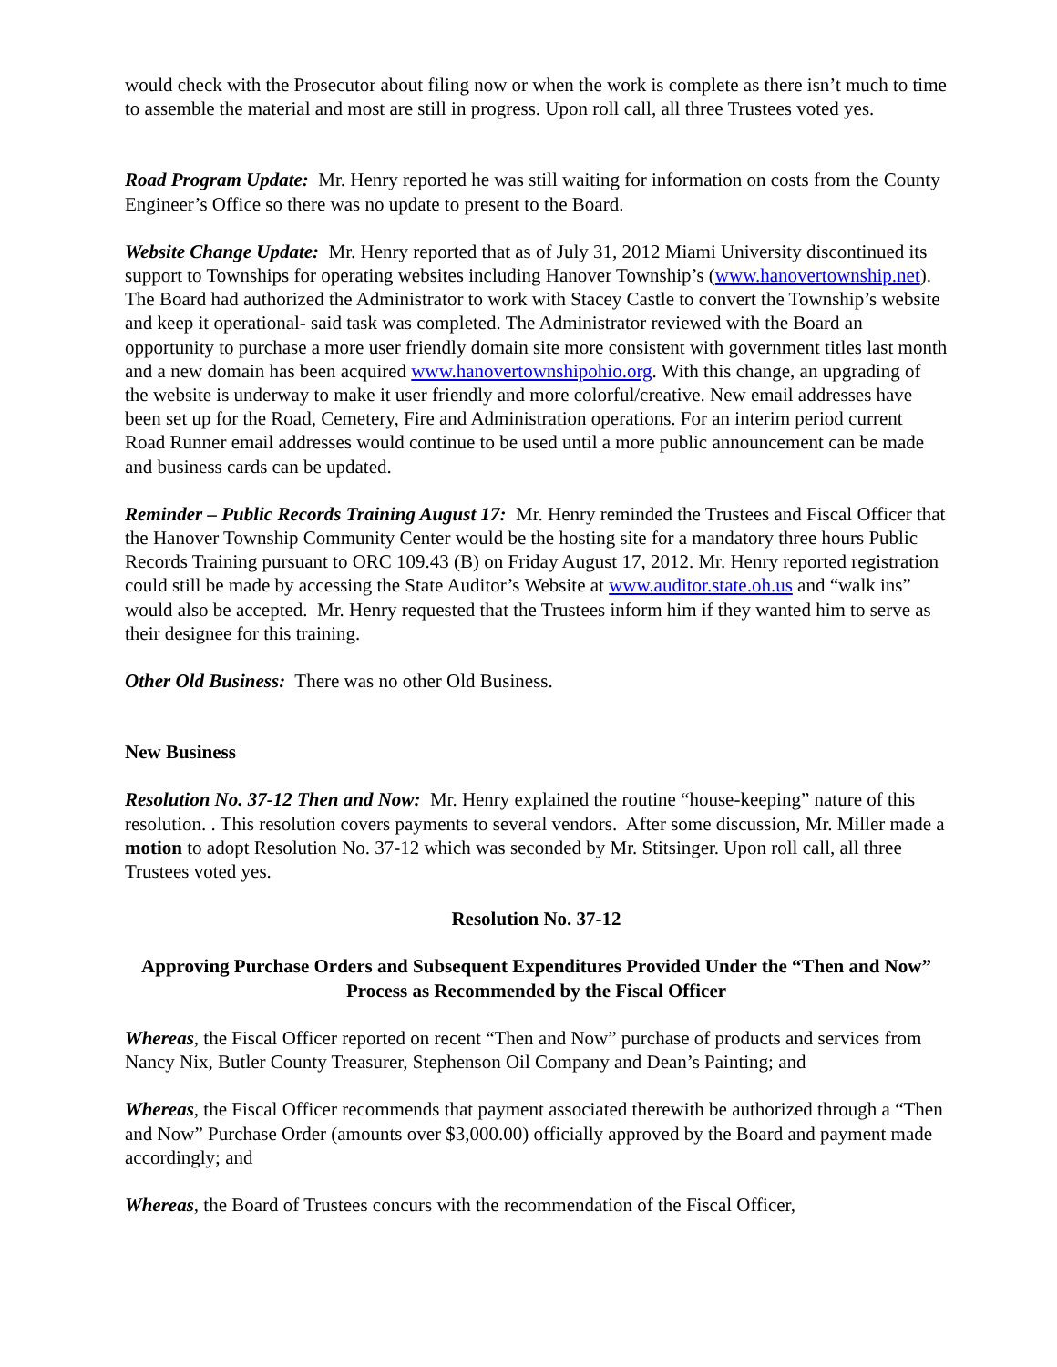would check with the Prosecutor about filing now or when the work is complete as there isn’t much to time to assemble the material and most are still in progress. Upon roll call, all three Trustees voted yes.
Road Program Update: Mr. Henry reported he was still waiting for information on costs from the County Engineer’s Office so there was no update to present to the Board.
Website Change Update: Mr. Henry reported that as of July 31, 2012 Miami University discontinued its support to Townships for operating websites including Hanover Township’s (www.hanovertownship.net). The Board had authorized the Administrator to work with Stacey Castle to convert the Township’s website and keep it operational- said task was completed. The Administrator reviewed with the Board an opportunity to purchase a more user friendly domain site more consistent with government titles last month and a new domain has been acquired www.hanovertownshipohio.org. With this change, an upgrading of the website is underway to make it user friendly and more colorful/creative. New email addresses have been set up for the Road, Cemetery, Fire and Administration operations. For an interim period current Road Runner email addresses would continue to be used until a more public announcement can be made and business cards can be updated.
Reminder – Public Records Training August 17: Mr. Henry reminded the Trustees and Fiscal Officer that the Hanover Township Community Center would be the hosting site for a mandatory three hours Public Records Training pursuant to ORC 109.43 (B) on Friday August 17, 2012. Mr. Henry reported registration could still be made by accessing the State Auditor’s Website at www.auditor.state.oh.us and “walk ins” would also be accepted. Mr. Henry requested that the Trustees inform him if they wanted him to serve as their designee for this training.
Other Old Business: There was no other Old Business.
New Business
Resolution No. 37-12 Then and Now: Mr. Henry explained the routine “house-keeping” nature of this resolution. . This resolution covers payments to several vendors. After some discussion, Mr. Miller made a motion to adopt Resolution No. 37-12 which was seconded by Mr. Stitsinger. Upon roll call, all three Trustees voted yes.
Resolution No. 37-12
Approving Purchase Orders and Subsequent Expenditures Provided Under the “Then and Now” Process as Recommended by the Fiscal Officer
Whereas, the Fiscal Officer reported on recent “Then and Now” purchase of products and services from Nancy Nix, Butler County Treasurer, Stephenson Oil Company and Dean’s Painting; and
Whereas, the Fiscal Officer recommends that payment associated therewith be authorized through a “Then and Now” Purchase Order (amounts over $3,000.00) officially approved by the Board and payment made accordingly; and
Whereas, the Board of Trustees concurs with the recommendation of the Fiscal Officer,